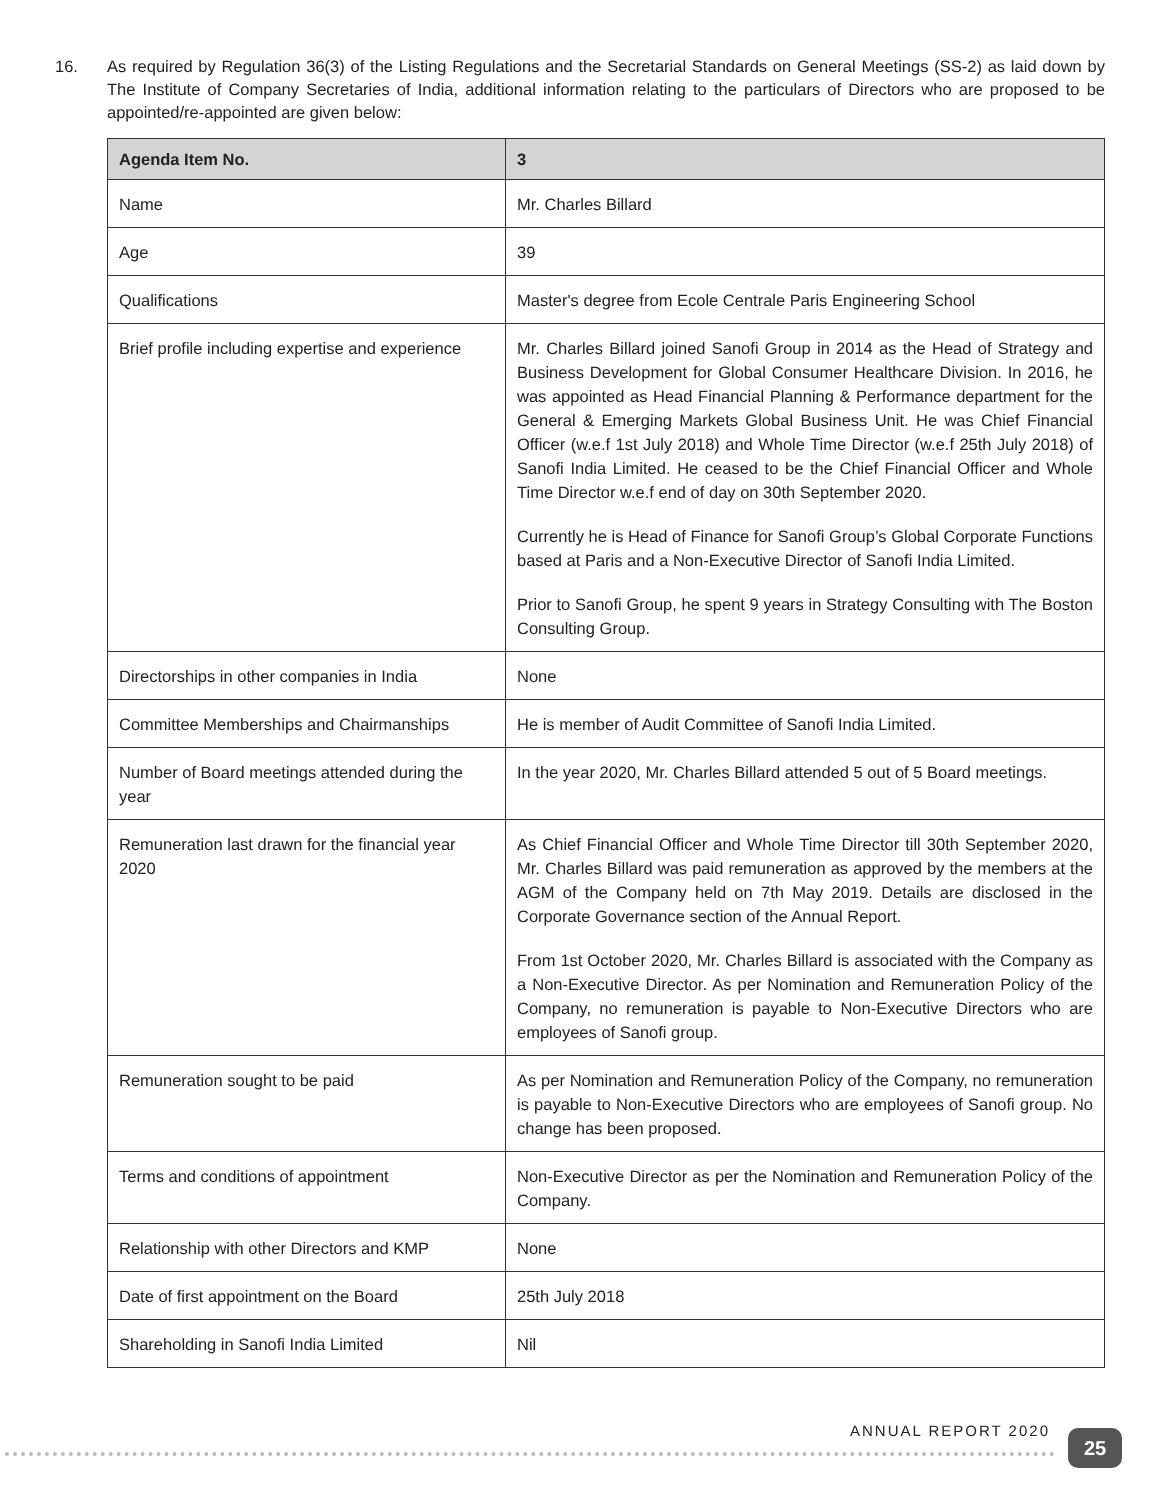16. As required by Regulation 36(3) of the Listing Regulations and the Secretarial Standards on General Meetings (SS-2) as laid down by The Institute of Company Secretaries of India, additional information relating to the particulars of Directors who are proposed to be appointed/re-appointed are given below:
| Agenda Item No. | 3 |
| --- | --- |
| Name | Mr. Charles Billard |
| Age | 39 |
| Qualifications | Master's degree from Ecole Centrale Paris Engineering School |
| Brief profile including expertise and experience | Mr. Charles Billard joined Sanofi Group in 2014 as the Head of Strategy and Business Development for Global Consumer Healthcare Division. In 2016, he was appointed as Head Financial Planning & Performance department for the General & Emerging Markets Global Business Unit. He was Chief Financial Officer (w.e.f 1st July 2018) and Whole Time Director (w.e.f 25th July 2018) of Sanofi India Limited. He ceased to be the Chief Financial Officer and Whole Time Director w.e.f end of day on 30th September 2020. Currently he is Head of Finance for Sanofi Group’s Global Corporate Functions based at Paris and a Non-Executive Director of Sanofi India Limited. Prior to Sanofi Group, he spent 9 years in Strategy Consulting with The Boston Consulting Group. |
| Directorships in other companies in India | None |
| Committee Memberships and Chairmanships | He is member of Audit Committee of Sanofi India Limited. |
| Number of Board meetings attended during the year | In the year 2020, Mr. Charles Billard attended 5 out of 5 Board meetings. |
| Remuneration last drawn for the financial year 2020 | As Chief Financial Officer and Whole Time Director till 30th September 2020, Mr. Charles Billard was paid remuneration as approved by the members at the AGM of the Company held on 7th May 2019. Details are disclosed in the Corporate Governance section of the Annual Report. From 1st October 2020, Mr. Charles Billard is associated with the Company as a Non-Executive Director. As per Nomination and Remuneration Policy of the Company, no remuneration is payable to Non-Executive Directors who are employees of Sanofi group. |
| Remuneration sought to be paid | As per Nomination and Remuneration Policy of the Company, no remuneration is payable to Non-Executive Directors who are employees of Sanofi group. No change has been proposed. |
| Terms and conditions of appointment | Non-Executive Director as per the Nomination and Remuneration Policy of the Company. |
| Relationship with other Directors and KMP | None |
| Date of first appointment on the Board | 25th July 2018 |
| Shareholding in Sanofi India Limited | Nil |
ANNUAL REPORT 2020 25